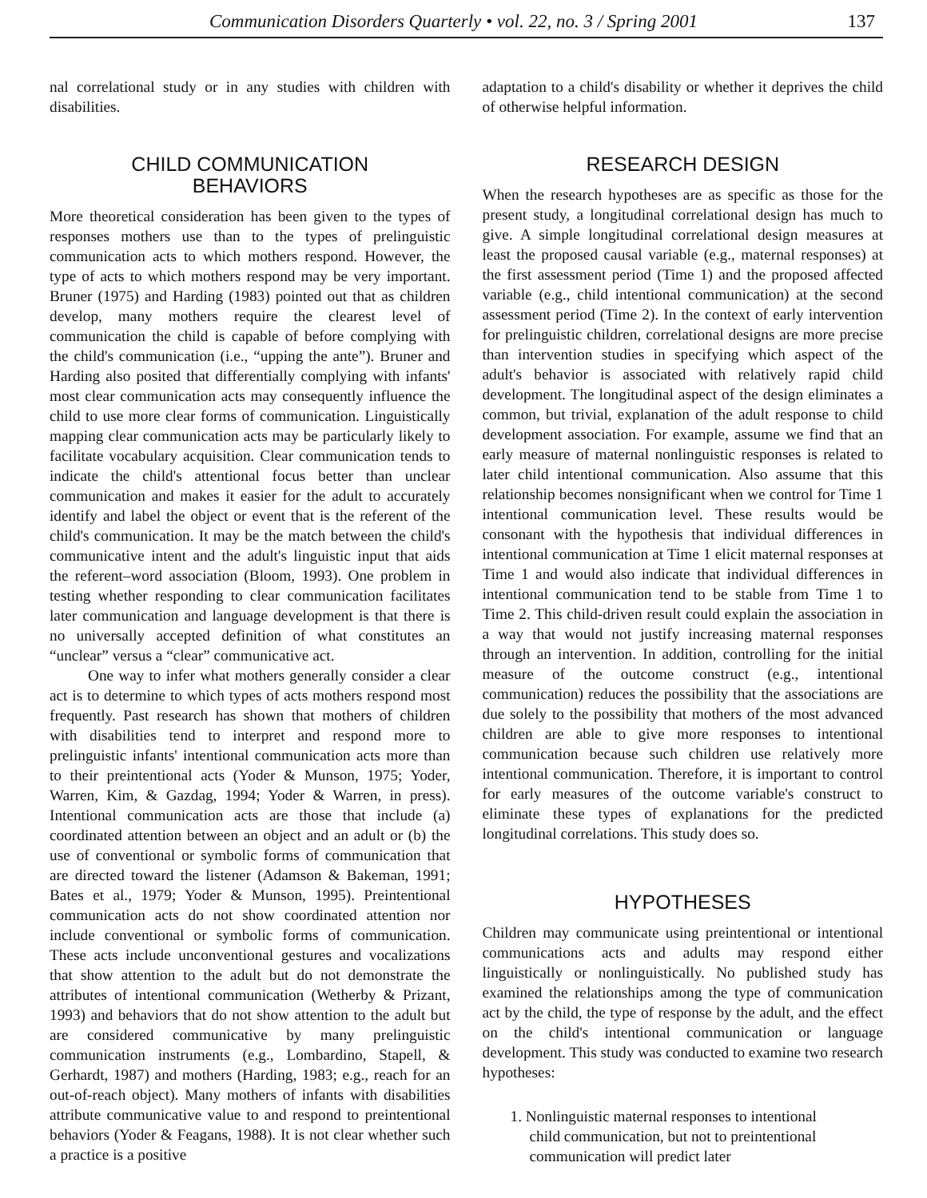Communication Disorders Quarterly • vol. 22, no. 3 / Spring 2001 137
nal correlational study or in any studies with children with disabilities.
CHILD COMMUNICATION
BEHAVIORS
More theoretical consideration has been given to the types of responses mothers use than to the types of prelinguistic communication acts to which mothers respond. However, the type of acts to which mothers respond may be very important. Bruner (1975) and Harding (1983) pointed out that as children develop, many mothers require the clearest level of communication the child is capable of before complying with the child's communication (i.e., “upping the ante”). Bruner and Harding also posited that differentially complying with infants' most clear communication acts may consequently influence the child to use more clear forms of communication. Linguistically mapping clear communication acts may be particularly likely to facilitate vocabulary acquisition. Clear communication tends to indicate the child's attentional focus better than unclear communication and makes it easier for the adult to accurately identify and label the object or event that is the referent of the child's communication. It may be the match between the child's communicative intent and the adult's linguistic input that aids the referent–word association (Bloom, 1993). One problem in testing whether responding to clear communication facilitates later communication and language development is that there is no universally accepted definition of what constitutes an “unclear” versus a “clear” communicative act.
One way to infer what mothers generally consider a clear act is to determine to which types of acts mothers respond most frequently. Past research has shown that mothers of children with disabilities tend to interpret and respond more to prelinguistic infants' intentional communication acts more than to their preintentional acts (Yoder & Munson, 1975; Yoder, Warren, Kim, & Gazdag, 1994; Yoder & Warren, in press). Intentional communication acts are those that include (a) coordinated attention between an object and an adult or (b) the use of conventional or symbolic forms of communication that are directed toward the listener (Adamson & Bakeman, 1991; Bates et al., 1979; Yoder & Munson, 1995). Preintentional communication acts do not show coordinated attention nor include conventional or symbolic forms of communication. These acts include unconventional gestures and vocalizations that show attention to the adult but do not demonstrate the attributes of intentional communication (Wetherby & Prizant, 1993) and behaviors that do not show attention to the adult but are considered communicative by many prelinguistic communication instruments (e.g., Lombardino, Stapell, & Gerhardt, 1987) and mothers (Harding, 1983; e.g., reach for an out-of-reach object). Many mothers of infants with disabilities attribute communicative value to and respond to preintentional behaviors (Yoder & Feagans, 1988). It is not clear whether such a practice is a positive
adaptation to a child's disability or whether it deprives the child of otherwise helpful information.
RESEARCH DESIGN
When the research hypotheses are as specific as those for the present study, a longitudinal correlational design has much to give. A simple longitudinal correlational design measures at least the proposed causal variable (e.g., maternal responses) at the first assessment period (Time 1) and the proposed affected variable (e.g., child intentional communication) at the second assessment period (Time 2). In the context of early intervention for prelinguistic children, correlational designs are more precise than intervention studies in specifying which aspect of the adult's behavior is associated with relatively rapid child development. The longitudinal aspect of the design eliminates a common, but trivial, explanation of the adult response to child development association. For example, assume we find that an early measure of maternal nonlinguistic responses is related to later child intentional communication. Also assume that this relationship becomes nonsignificant when we control for Time 1 intentional communication level. These results would be consonant with the hypothesis that individual differences in intentional communication at Time 1 elicit maternal responses at Time 1 and would also indicate that individual differences in intentional communication tend to be stable from Time 1 to Time 2. This child-driven result could explain the association in a way that would not justify increasing maternal responses through an intervention. In addition, controlling for the initial measure of the outcome construct (e.g., intentional communication) reduces the possibility that the associations are due solely to the possibility that mothers of the most advanced children are able to give more responses to intentional communication because such children use relatively more intentional communication. Therefore, it is important to control for early measures of the outcome variable's construct to eliminate these types of explanations for the predicted longitudinal correlations. This study does so.
HYPOTHESES
Children may communicate using preintentional or intentional communications acts and adults may respond either linguistically or nonlinguistically. No published study has examined the relationships among the type of communication act by the child, the type of response by the adult, and the effect on the child's intentional communication or language development. This study was conducted to examine two research hypotheses:
1. Nonlinguistic maternal responses to intentional child communication, but not to preintentional communication will predict later